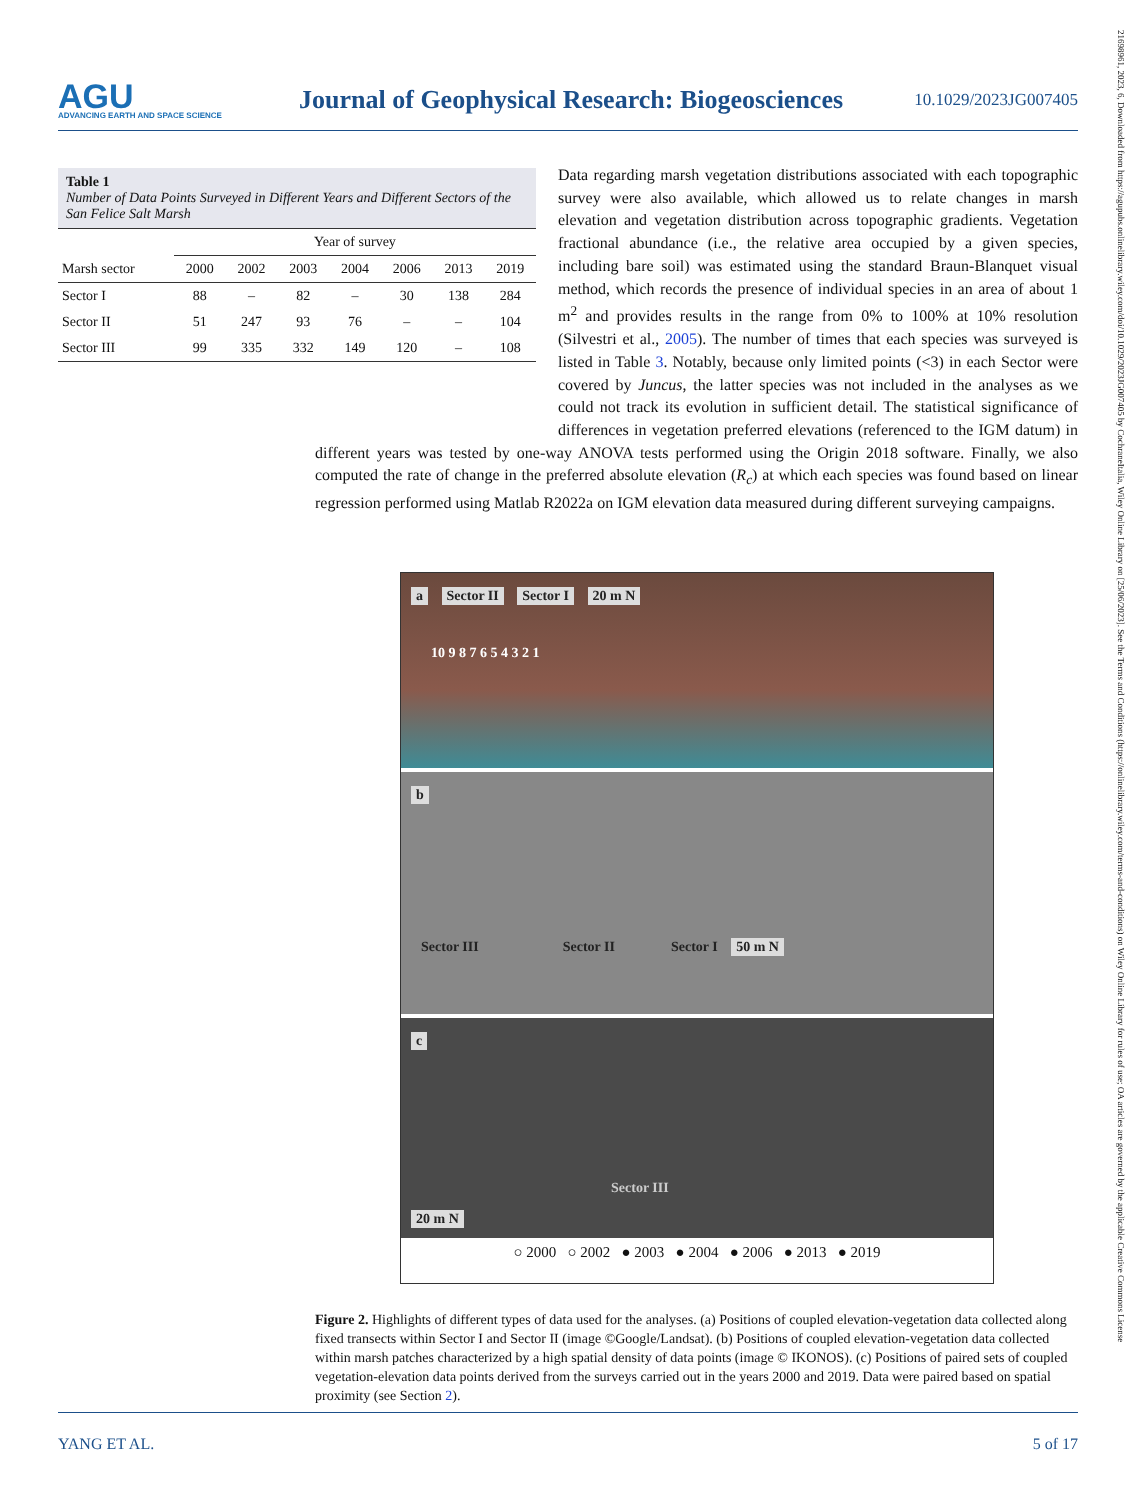AGU
ADVANCING EARTH AND SPACE SCIENCE
Journal of Geophysical Research: Biogeosciences
10.1029/2023JG007405
21698961, 2023, 6, Downloaded from https://agupubs.onlinelibrary.wiley.com/doi/10.1029/2023JG007405 by CochraneItalia, Wiley Online Library on [25/06/2023]. See the Terms and Conditions (https://onlinelibrary.wiley.com/terms-and-conditions) on Wiley Online Library for rules of use; OA articles are governed by the applicable Creative Commons License
Table 1
Number of Data Points Surveyed in Different Years and Different Sectors of the San Felice Salt Marsh
| | Year of survey | | | | | | |
| --- | --- | --- | --- | --- | --- | --- | --- |
| Marsh sector | 2000 | 2002 | 2003 | 2004 | 2006 | 2013 | 2019 |
| Sector I | 88 | – | 82 | – | 30 | 138 | 284 |
| Sector II | 51 | 247 | 93 | 76 | – | – | 104 |
| Sector III | 99 | 335 | 332 | 149 | 120 | – | 108 |
Data regarding marsh vegetation distributions associated with each topographic survey were also available, which allowed us to relate changes in marsh elevation and vegetation distribution across topographic gradients. Vegetation fractional abundance (i.e., the relative area occupied by a given species, including bare soil) was estimated using the standard Braun-Blanquet visual method, which records the presence of individual species in an area of about 1 m<sup>2</sup> and provides results in the range from 0% to 100% at 10% resolution (Silvestri et al., 2005). The number of times that each species was surveyed is listed in Table 3. Notably, because only limited points (<3) in each Sector were covered by Juncus, the latter species was not included in the analyses as we could not track its evolution in sufficient detail. The statistical significance of differences in vegetation preferred elevations (referenced to the IGM datum) in different years was tested by one-way ANOVA tests performed using the Origin 2018 software. Finally, we also computed the rate of change in the preferred absolute elevation (R<sub>c</sub>) at which each species was found based on linear regression performed using Matlab R2022a on IGM elevation data measured during different surveying campaigns.
a Sector II Sector I 20 m N
10 9 8 7 6 5 4 3 2 1
b
Sector III Sector II Sector I 50 m N
c
Sector III
20 m N
○ 2000 ○ 2002 ● 2003 ● 2004 ● 2006 ● 2013 ● 2019
Figure 2. Highlights of different types of data used for the analyses. (a) Positions of coupled elevation-vegetation data collected along fixed transects within Sector I and Sector II (image ©Google/Landsat). (b) Positions of coupled elevation-vegetation data collected within marsh patches characterized by a high spatial density of data points (image © IKONOS). (c) Positions of paired sets of coupled vegetation-elevation data points derived from the surveys carried out in the years 2000 and 2019. Data were paired based on spatial proximity (see Section 2).
YANG ET AL. 5 of 17